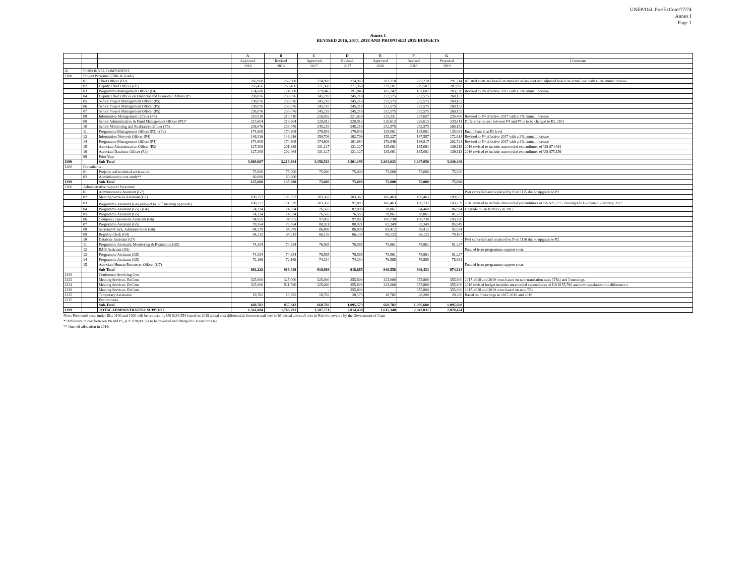UNEP/OzL.Pro/ExCom/77/74
Annex I
Page 1
Annex I
REVISED 2016, 2017, 2018 AND PROPOSED 2019 BUDGETS
| | | | A | B | C | D | E | F | G | |
| --- | --- | --- | --- | --- | --- | --- | --- | --- | --- | --- |
| | | | Approved | Revised | Approved | Revised | Approved | Revised | Proposed | Comments |
| | | | 2016 | 2016 | 2017 | 2017 | 2018 | 2018 | 2019 | |
| 10 | PERSONNEL COMPONENT | | | | | | | | | |
| 1100 | Project Personnel (Title & Grade) | | | | | | | | | |
| | 01 | Chief Officer (D2) | 266,960 | 266,960 | 274,969 | 274,969 | 283,218 | 283,218 | 291,714 | All staff costs are based on standard salary cost and adjusted based on actual cost with a 3% annual increas |
| | 02 | Deputy Chief Officer (D1) | 263,456 | 263,456 | 271,360 | 271,360 | 279,501 | 279,501 | 287,886 | |
| | 03 | Programme Management Officer (P4) | 174,608 | 174,608 | 179,846 | 191,846 | 185,242 | 197,602 | 203,530 | Revised to P4 effective 2017 with a 3% annual increase |
| | 04 | Deputy Chief Officer on Financial and Economic Affairs (P5 | 238,076 | 238,076 | 245,218 | 245,218 | 252,575 | 252,575 | 260,152 | |
| | 05 | Senior Project Management Officer (P5) | 238,076 | 238,076 | 245,218 | 245,218 | 252,575 | 252,575 | 260,152 | |
| | 06 | Senior Project Management Officer (P5) | 238,076 | 238,076 | 245,218 | 245,218 | 252,575 | 252,575 | 260,152 | |
| | 07 | Senior Project Management Officer (P5) | 238,076 | 238,076 | 245,218 | 245,218 | 252,575 | 252,575 | 260,152 | |
| | 08 | Information Management Officer (P4) | 210,510 | 210,510 | 216,826 | 221,026 | 223,331 | 227,657 | 234,486 | Revised to P4 effective 2017 with a 3% annual increase |
| | 09 | Senior Administrative & Fund Management Officer (P5)* | 213,604 | 213,604 | 220,012 | 220,012 | 226,613 | 226,613 | 233,411 | Difference in cost between P4 and P5 is to be charged to BL 2101 |
| | 10 | Senior Monitoring and Evaluation Officer (P5) | 238,076 | 238,076 | 245,218 | 245,218 | 252,575 | 252,575 | 260,152 | |
| | 11 | Programme Management Officer (P3) / (P2) | 174,608 | 174,608 | 179,846 | 179,846 | 135,061 | 135,061 | 135,061 | Encumbant is at P2 level |
| | 12 | Information Network Officer (P4) | 146,316 | 146,316 | 150,706 | 162,706 | 155,227 | 167,587 | 172,614 | Revised to P4 effective 2017 with a 3% annual increase |
| | 14 | Programme Management Officer (P4) | 174,608 | 174,608 | 174,608 | 191,084 | 179,846 | 196,817 | 202,721 | Revised to P4 effective 2017 with a 3% annual increase |
| | 15 | Associate Administrative Officer (P2) | 127,308 | 201,389 | 131,127 | 131,127 | 135,061 | 135,061 | 139,113 | 2016 revised to include unrecorded expenditures of US $74,081 |
| | 16 | Associate Database Officer (P2) | 127,308 | 202,464 | 131,127 | 131,127 | 135,061 | 135,061 | 139,113 | 2016 revised to include unrecorded expenditures of US $75,156 |
| | 98 | Prior Year | | | | | | | | |
| 1199 | | Sub-Total | 3,069,667 | 3,218,904 | 3,156,518 | 3,201,195 | 3,201,033 | 3,247,050 | 3,340,409 | |
| 1200 | Consultants | | | | | | | | | |
| | 01 | Projects and technical reviews etc | 75,000 | 75,000 | 75,000 | 75,000 | 75,000 | 75,000 | 75,000 | |
| | 02 | Administrative cost study** | 60,000 | 60,000 | | | | | | |
| 1299 | | Sub-Total | 135,000 | 135,000 | 75,000 | 75,000 | 75,000 | 75,000 | 75,000 | |
| 1300 | Administrative Support Personnel | | | | | | | | | |
| | 01 | Administrative Assistant (G7) | | | | | | | | Post cancelled and replaced by Post 1115 due to upgrade to P2 |
| | 02 | Meeting Services Assistant (G7) | 100,352 | 100,352 | 103,362 | 103,362 | 106,463 | 106,463 | 109,657 | |
| | 03 | Programme Assistant (G6) (subject to 77<sup>th</sup> meeting approval) | 100,352 | 121,579 | 103,362 | 97,803 | 106,463 | 100,737 | 103,759 | 2016 revised to include unrecorded expenditures of US $21,227 / Downgrade G6 from G7 starting 2017 |
| | 04 | Programme Assistant (G5) / (G6) | 74,334 | 74,334 | 76,565 | 82,000 | 78,861 | 84,460 | 86,994 | Upgrade to G6 from G5 in 2017 |
| | 05 | Programme Assistant (G5) | 74,334 | 74,334 | 76,565 | 76,565 | 78,861 | 78,861 | 81,227 | |
| | 06 | Computer Operations Assistant (G6) | 94,955 | 94,955 | 97,803 | 97,803 | 100,738 | 100,738 | 103,760 | |
| | 07 | Programme Assistant (G5) | 78,564 | 78,564 | 80,921 | 80,921 | 83,349 | 83,349 | 85,849 | |
| | 08 | Secretary/Clerk, Administration (G6) | 84,279 | 84,279 | 86,808 | 86,808 | 89,412 | 89,412 | 92,094 | |
| | 09 | Registry Clerk (G4) | 64,213 | 64,213 | 66,139 | 66,139 | 68,123 | 68,123 | 70,167 | |
| | 10 | Database Assistant (G7) | | | | | - | - | - | Post cancelled and replaced by Post 1116 due to upgrade to P2 |
| | 11 | Programme Assistant, Monitoring & Evaluation (G5) | 74,334 | 74,334 | 76,565 | 76,565 | 78,861 | 78,861 | 81,227 | |
| | 12 | IMIS Assistant (G6) | - | - | - | - | - | - | - | Funded from programme support costs |
| | 13 | Programme Assistant (G5) | 74,334 | 74,334 | 76,565 | 76,565 | 78,861 | 78,861 | 81,227 | |
| | 14 | Programme Assistant (G5) | 72,169 | 72,169 | 74,334 | 74,334 | 76,565 | 76,565 | 78,861 | |
| | 15 | Associate Human Resources Officer (G7) | - | - | - | - | - | - | - | Funded from programme support costs |
| | | Sub-Total | 892,222 | 913,449 | 918,989 | 918,865 | 946,558 | 946,431 | 974,824 | |
| 1330 | | Conference Servicing Cost | | | | | | | | |
| 1333 | | Meeting Services: ExCom | 325,000 | 325,000 | 325,000 | 355,800 | 325,000 | 355,800 | 355,800 | 2017-2018 and 2019 costs based on new translation rates (TRs) and 3 meetings |
| 1334 | | Meeting Services: ExCom | 325,000 | 511,560 | 325,000 | 355,800 | 325,000 | 355,800 | 355,800 | 2016 revised budget includes unrecorded expenditures of US $155,760 and new translation rate difference o |
| 1336 | | Meeting Services: ExCom | | | - | 355,800 | - | 355,800 | 355,800 | 2017-2018 and 2019 costs based on new TRs |
| 1335 | | Temporary Assistance | 18,782 | 18,782 | 18,782 | 28,173 | 18,782 | 28,200 | 28,200 | Based on 3 meetings in 2017-2018 and 2019 |
| 1335 | | Excom costs | | | | | | | | |
| | | Sub-Total | 668,782 | 855,342 | 668,782 | 1,095,573 | 668,782 | 1,095,600 | 1,095,600 | |
| 1399 | | TOTAL ADMINISTRATIVE SUPPORT | 1,561,004 | 1,768,791 | 1,587,771 | 2,014,438 | 1,615,340 | 2,042,031 | 2,070,424 | |
Note: Personnel costs under BLs 1100 and 1300 will be reduced by US $280,554 based on 2015 actual cost differentials between staff cost in Montreal and staff cost in Nairobi covered by the Government of Cana
* Difference in cost between P4 and P5, (US $28,000 )is to be reversed and charged to Treasurer's fee
** One-off allocation in 2016: